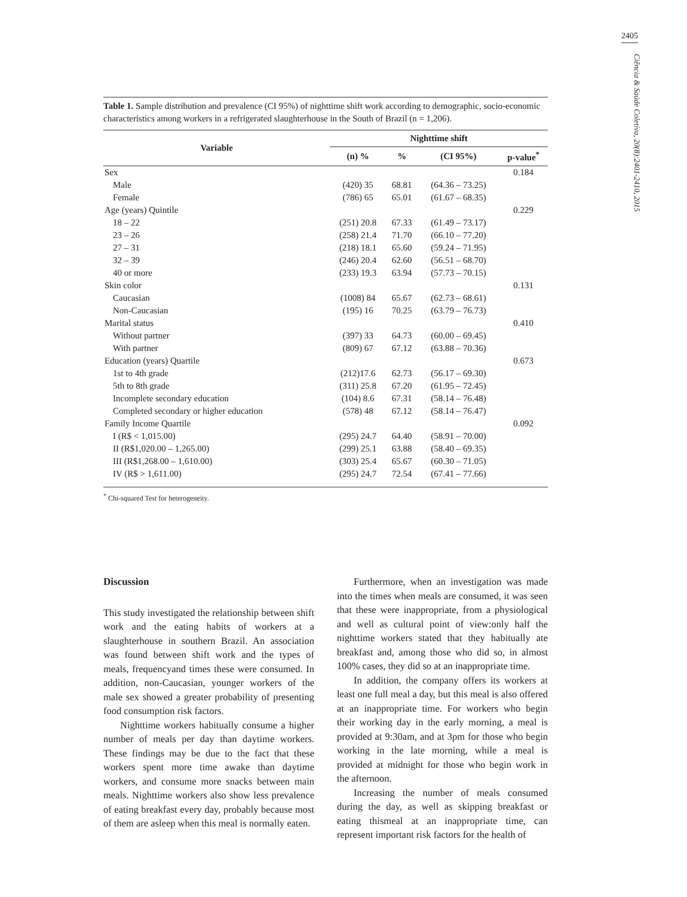2405
Ciência & Saúde Coletiva, 20(8):2401-2410, 2015
Table 1. Sample distribution and prevalence (CI 95%) of nighttime shift work according to demographic, socio-economic characteristics among workers in a refrigerated slaughterhouse in the South of Brazil (n = 1,206).
| Variable | Nighttime shift | | | |
| --- | --- | --- | --- | --- |
| | (n) % | % | (CI 95%) | p-value<sup>*</sup> |
| Sex | | | | 0.184 |
| Male | (420) 35 | 68.81 | (64.36 – 73.25) | |
| Female | (786) 65 | 65.01 | (61.67 – 68.35) | |
| Age (years) Quintile | | | | 0.229 |
| 18 – 22 | (251) 20.8 | 67.33 | (61.49 – 73.17) | |
| 23 – 26 | (258) 21.4 | 71.70 | (66.10 – 77.20) | |
| 27 – 31 | (218) 18.1 | 65.60 | (59.24 – 71.95) | |
| 32 – 39 | (246) 20.4 | 62.60 | (56.51 – 68.70) | |
| 40 or more | (233) 19.3 | 63.94 | (57.73 – 70.15) | |
| Skin color | | | | 0.131 |
| Caucasian | (1008) 84 | 65.67 | (62.73 – 68.61) | |
| Non-Caucasian | (195) 16 | 70.25 | (63.79 – 76.73) | |
| Marital status | | | | 0.410 |
| Without partner | (397) 33 | 64.73 | (60.00 – 69.45) | |
| With partner | (809) 67 | 67.12 | (63.88 – 70.36) | |
| Education (years) Quartile | | | | 0.673 |
| 1st to 4th grade | (212)17.6 | 62.73 | (56.17 – 69.30) | |
| 5th to 8th grade | (311) 25.8 | 67.20 | (61.95 – 72.45) | |
| Incomplete secondary education | (104) 8.6 | 67.31 | (58.14 – 76.48) | |
| Completed secondary or higher education | (578) 48 | 67.12 | (58.14 – 76.47) | |
| Family Income Quartile | | | | 0.092 |
| I (R$ < 1,015.00) | (295) 24.7 | 64.40 | (58.91 – 70.00) | |
| II (R$1,020.00 – 1,265.00) | (299) 25.1 | 63.88 | (58.40 – 69.35) | |
| III (R$1,268.00 – 1,610.00) | (303) 25.4 | 65.67 | (60.30 – 71.05) | |
| IV (R$ > 1,611.00) | (295) 24.7 | 72.54 | (67.41 – 77.66) | |
<sup>*</sup> Chi-squared Test for heterogeneity.
Discussion
This study investigated the relationship between shift work and the eating habits of workers at a slaughterhouse in southern Brazil. An association was found between shift work and the types of meals, frequencyand times these were consumed. In addition, non-Caucasian, younger workers of the male sex showed a greater probability of presenting food consumption risk factors.
Nighttime workers habitually consume a higher number of meals per day than daytime workers. These findings may be due to the fact that these workers spent more time awake than daytime workers, and consume more snacks between main meals. Nighttime workers also show less prevalence of eating breakfast every day, probably because most of them are asleep when this meal is normally eaten.
Furthermore, when an investigation was made into the times when meals are consumed, it was seen that these were inappropriate, from a physiological and well as cultural point of view:only half the nighttime workers stated that they habitually ate breakfast and, among those who did so, in almost 100% cases, they did so at an inappropriate time.
In addition, the company offers its workers at least one full meal a day, but this meal is also offered at an inappropriate time. For workers who begin their working day in the early morning, a meal is provided at 9:30am, and at 3pm for those who begin working in the late morning, while a meal is provided at midnight for those who begin work in the afternoon.
Increasing the number of meals consumed during the day, as well as skipping breakfast or eating thismeal at an inappropriate time, can represent important risk factors for the health of